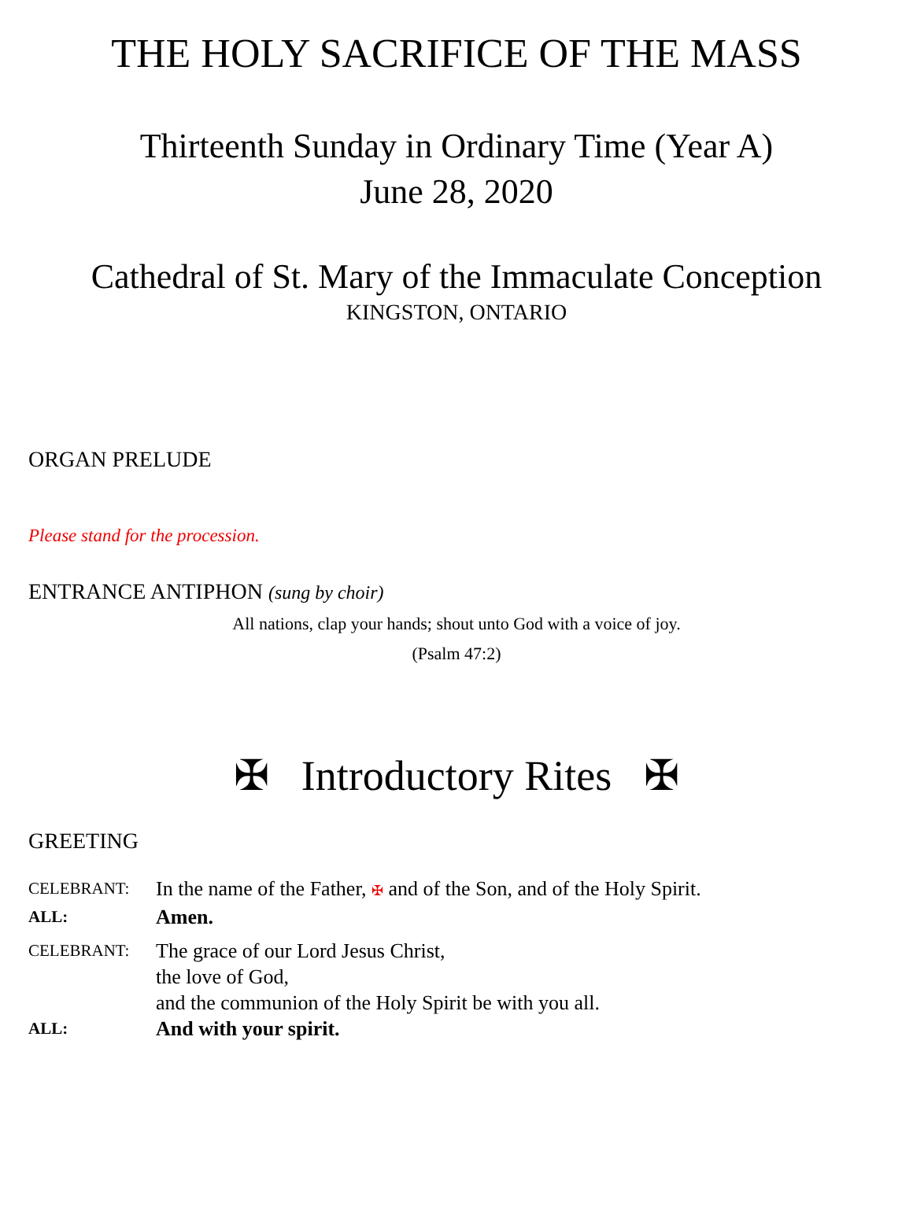THE HOLY SACRIFICE OF THE MASS
Thirteenth Sunday in Ordinary Time (Year A)
June 28, 2020
Cathedral of St. Mary of the Immaculate Conception
KINGSTON, ONTARIO
ORGAN PRELUDE
Please stand for the procession.
ENTRANCE ANTIPHON (sung by choir)
All nations, clap your hands; shout unto God with a voice of joy.
(Psalm 47:2)
✠ Introductory Rites ✠
GREETING
CELEBRANT: In the name of the Father, ✠ and of the Son, and of the Holy Spirit.
ALL: Amen.
CELEBRANT: The grace of our Lord Jesus Christ,
the love of God,
and the communion of the Holy Spirit be with you all.
ALL: And with your spirit.